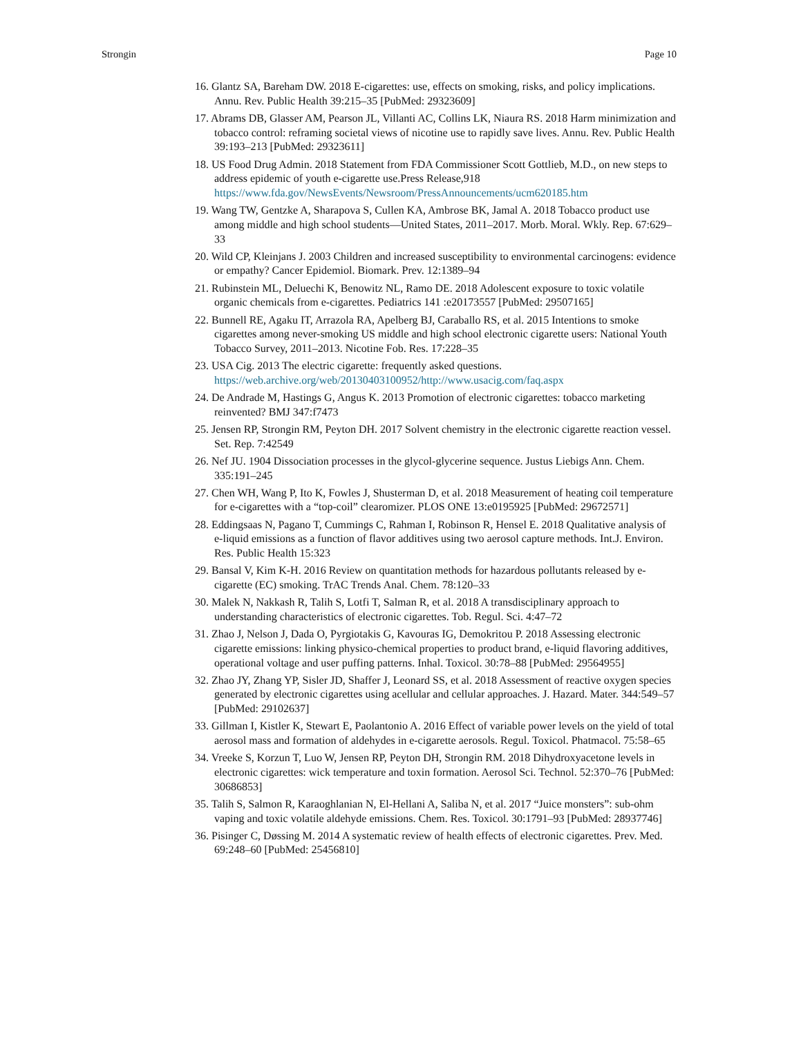Strongin Page 10
16. Glantz SA, Bareham DW. 2018 E-cigarettes: use, effects on smoking, risks, and policy implications. Annu. Rev. Public Health 39:215–35 [PubMed: 29323609]
17. Abrams DB, Glasser AM, Pearson JL, Villanti AC, Collins LK, Niaura RS. 2018 Harm minimization and tobacco control: reframing societal views of nicotine use to rapidly save lives. Annu. Rev. Public Health 39:193–213 [PubMed: 29323611]
18. US Food Drug Admin. 2018 Statement from FDA Commissioner Scott Gottlieb, M.D., on new steps to address epidemic of youth e-cigarette use.Press Release,918 https://www.fda.gov/NewsEvents/Newsroom/PressAnnouncements/ucm620185.htm
19. Wang TW, Gentzke A, Sharapova S, Cullen KA, Ambrose BK, Jamal A. 2018 Tobacco product use among middle and high school students—United States, 2011–2017. Morb. Moral. Wkly. Rep. 67:629–33
20. Wild CP, Kleinjans J. 2003 Children and increased susceptibility to environmental carcinogens: evidence or empathy? Cancer Epidemiol. Biomark. Prev. 12:1389–94
21. Rubinstein ML, Deluechi K, Benowitz NL, Ramo DE. 2018 Adolescent exposure to toxic volatile organic chemicals from e-cigarettes. Pediatrics 141 :e20173557 [PubMed: 29507165]
22. Bunnell RE, Agaku IT, Arrazola RA, Apelberg BJ, Caraballo RS, et al. 2015 Intentions to smoke cigarettes among never-smoking US middle and high school electronic cigarette users: National Youth Tobacco Survey, 2011–2013. Nicotine Fob. Res. 17:228–35
23. USA Cig. 2013 The electric cigarette: frequently asked questions. https://web.archive.org/web/20130403100952/http://www.usacig.com/faq.aspx
24. De Andrade M, Hastings G, Angus K. 2013 Promotion of electronic cigarettes: tobacco marketing reinvented? BMJ 347:f7473
25. Jensen RP, Strongin RM, Peyton DH. 2017 Solvent chemistry in the electronic cigarette reaction vessel. Set. Rep. 7:42549
26. Nef JU. 1904 Dissociation processes in the glycol-glycerine sequence. Justus Liebigs Ann. Chem. 335:191–245
27. Chen WH, Wang P, Ito K, Fowles J, Shusterman D, et al. 2018 Measurement of heating coil temperature for e-cigarettes with a “top-coil” clearomizer. PLOS ONE 13:e0195925 [PubMed: 29672571]
28. Eddingsaas N, Pagano T, Cummings C, Rahman I, Robinson R, Hensel E. 2018 Qualitative analysis of e-liquid emissions as a function of flavor additives using two aerosol capture methods. Int.J. Environ. Res. Public Health 15:323
29. Bansal V, Kim K-H. 2016 Review on quantitation methods for hazardous pollutants released by e-cigarette (EC) smoking. TrAC Trends Anal. Chem. 78:120–33
30. Malek N, Nakkash R, Talih S, Lotfi T, Salman R, et al. 2018 A transdisciplinary approach to understanding characteristics of electronic cigarettes. Tob. Regul. Sci. 4:47–72
31. Zhao J, Nelson J, Dada O, Pyrgiotakis G, Kavouras IG, Demokritou P. 2018 Assessing electronic cigarette emissions: linking physico-chemical properties to product brand, e-liquid flavoring additives, operational voltage and user puffing patterns. Inhal. Toxicol. 30:78–88 [PubMed: 29564955]
32. Zhao JY, Zhang YP, Sisler JD, Shaffer J, Leonard SS, et al. 2018 Assessment of reactive oxygen species generated by electronic cigarettes using acellular and cellular approaches. J. Hazard. Mater. 344:549–57 [PubMed: 29102637]
33. Gillman I, Kistler K, Stewart E, Paolantonio A. 2016 Effect of variable power levels on the yield of total aerosol mass and formation of aldehydes in e-cigarette aerosols. Regul. Toxicol. Phatmacol. 75:58–65
34. Vreeke S, Korzun T, Luo W, Jensen RP, Peyton DH, Strongin RM. 2018 Dihydroxyacetone levels in electronic cigarettes: wick temperature and toxin formation. Aerosol Sci. Technol. 52:370–76 [PubMed: 30686853]
35. Talih S, Salmon R, Karaoghlanian N, El-Hellani A, Saliba N, et al. 2017 “Juice monsters”: sub-ohm vaping and toxic volatile aldehyde emissions. Chem. Res. Toxicol. 30:1791–93 [PubMed: 28937746]
36. Pisinger C, Døssing M. 2014 A systematic review of health effects of electronic cigarettes. Prev. Med. 69:248–60 [PubMed: 25456810]